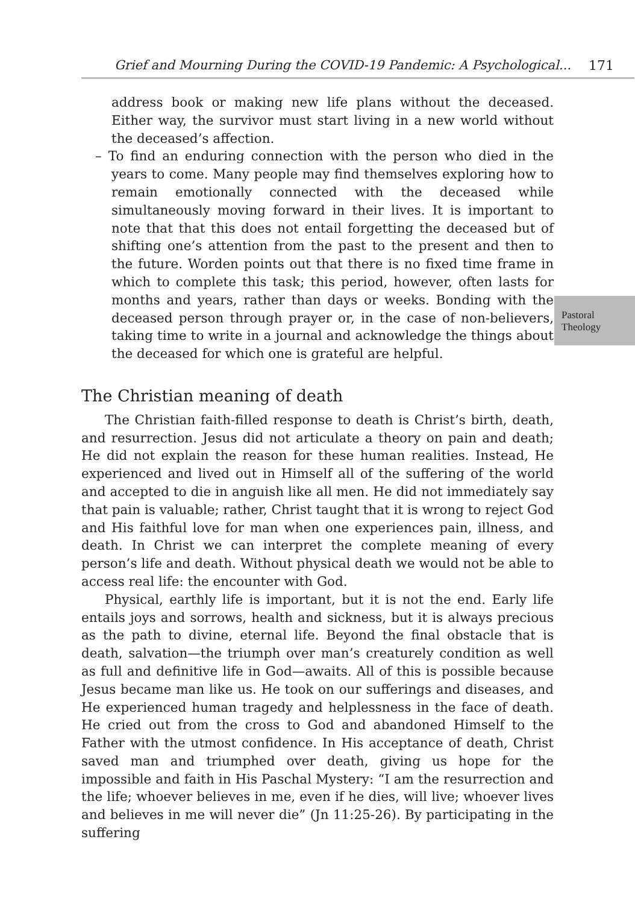Grief and Mourning During the COVID-19 Pandemic: A Psychological... 171
Pastoral
Theology
address book or making new life plans without the deceased. Either way, the survivor must start living in a new world without the deceased’s affection.
– To find an enduring connection with the person who died in the years to come. Many people may find themselves exploring how to remain emotionally connected with the deceased while simultaneously moving forward in their lives. It is important to note that that this does not entail forgetting the deceased but of shifting one’s attention from the past to the present and then to the future. Worden points out that there is no fixed time frame in which to complete this task; this period, however, often lasts for months and years, rather than days or weeks. Bonding with the deceased person through prayer or, in the case of non-believers, taking time to write in a journal and acknowledge the things about the deceased for which one is grateful are helpful.
The Christian meaning of death
The Christian faith-filled response to death is Christ’s birth, death, and resurrection. Jesus did not articulate a theory on pain and death; He did not explain the reason for these human realities. Instead, He experienced and lived out in Himself all of the suffering of the world and accepted to die in anguish like all men. He did not immediately say that pain is valuable; rather, Christ taught that it is wrong to reject God and His faithful love for man when one experiences pain, illness, and death. In Christ we can interpret the complete meaning of every person’s life and death. Without physical death we would not be able to access real life: the encounter with God.
Physical, earthly life is important, but it is not the end. Early life entails joys and sorrows, health and sickness, but it is always precious as the path to divine, eternal life. Beyond the final obstacle that is death, salvation—the triumph over man’s creaturely condition as well as full and definitive life in God—awaits. All of this is possible because Jesus became man like us. He took on our sufferings and diseases, and He experienced human tragedy and helplessness in the face of death. He cried out from the cross to God and abandoned Himself to the Father with the utmost confidence. In His acceptance of death, Christ saved man and triumphed over death, giving us hope for the impossible and faith in His Paschal Mystery: “I am the resurrection and the life; whoever believes in me, even if he dies, will live; whoever lives and believes in me will never die” (Jn 11:25-26). By participating in the suffering